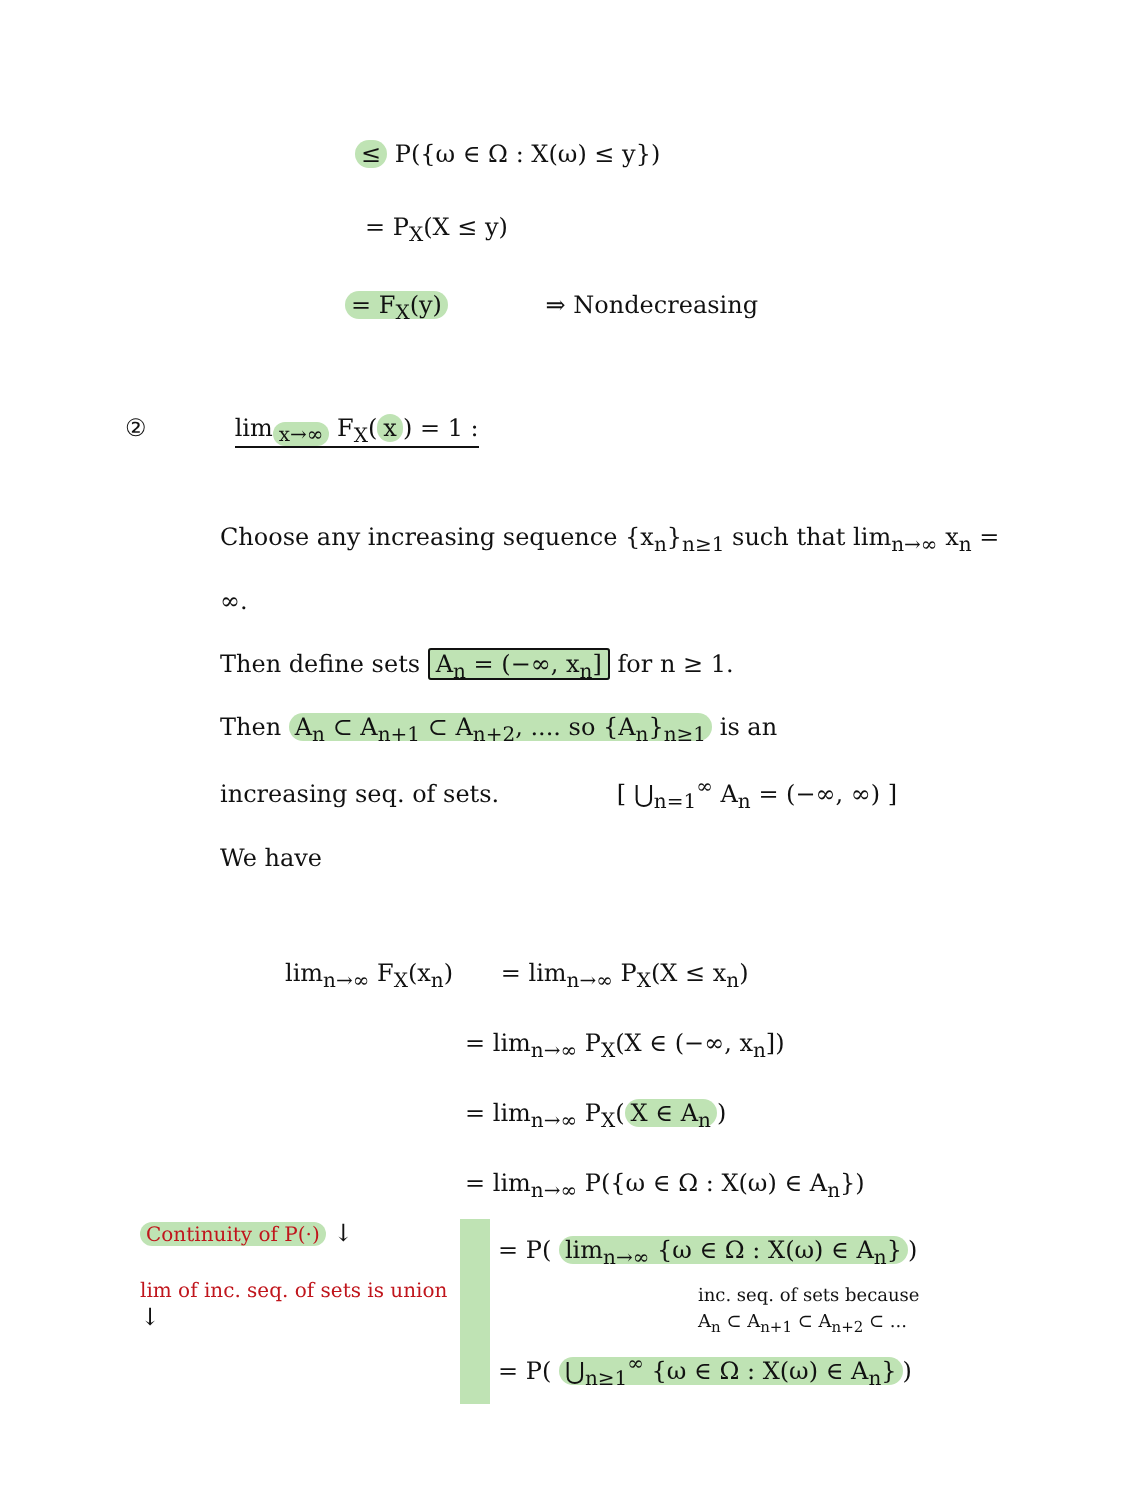≤ P({ω ∈ Ω : X(ω) ≤ y})
= P<sub>X</sub>(X ≤ y)
= F<sub>X</sub>(y) ⇒ Nondecreasing
② lim<sub>x→∞</sub> F<sub>X</sub>(x) = 1 :
Choose any increasing sequence {x<sub>n</sub>}<sub>n≥1</sub> such that lim<sub>n→∞</sub> x<sub>n</sub> = ∞.
Then define sets A<sub>n</sub> = (−∞, x<sub>n</sub>] for n ≥ 1.
Then A<sub>n</sub> ⊂ A<sub>n+1</sub> ⊂ A<sub>n+2</sub>, .... so {A<sub>n</sub>}<sub>n≥1</sub> is an
increasing seq. of sets. [ ⋃<sub>n=1</sub><sup>∞</sup> A<sub>n</sub> = (−∞, ∞) ]
We have
lim<sub>n→∞</sub> F<sub>X</sub>(x<sub>n</sub>) = lim<sub>n→∞</sub> P<sub>X</sub>(X ≤ x<sub>n</sub>)
= lim<sub>n→∞</sub> P<sub>X</sub>(X ∈ (−∞, x<sub>n</sub>])
= lim<sub>n→∞</sub> P<sub>X</sub>(X ∈ A<sub>n</sub>)
= lim<sub>n→∞</sub> P({ω ∈ Ω : X(ω) ∈ A<sub>n</sub>})
Continuity of P(·) ↓
lim of inc. seq. of sets is union ↓
= P( lim<sub>n→∞</sub> {ω ∈ Ω : X(ω) ∈ A<sub>n</sub>})
inc. seq. of sets because
A<sub>n</sub> ⊂ A<sub>n+1</sub> ⊂ A<sub>n+2</sub> ⊂ ...
= P( ⋃<sub>n≥1</sub><sup>∞</sup> {ω ∈ Ω : X(ω) ∈ A<sub>n</sub>})